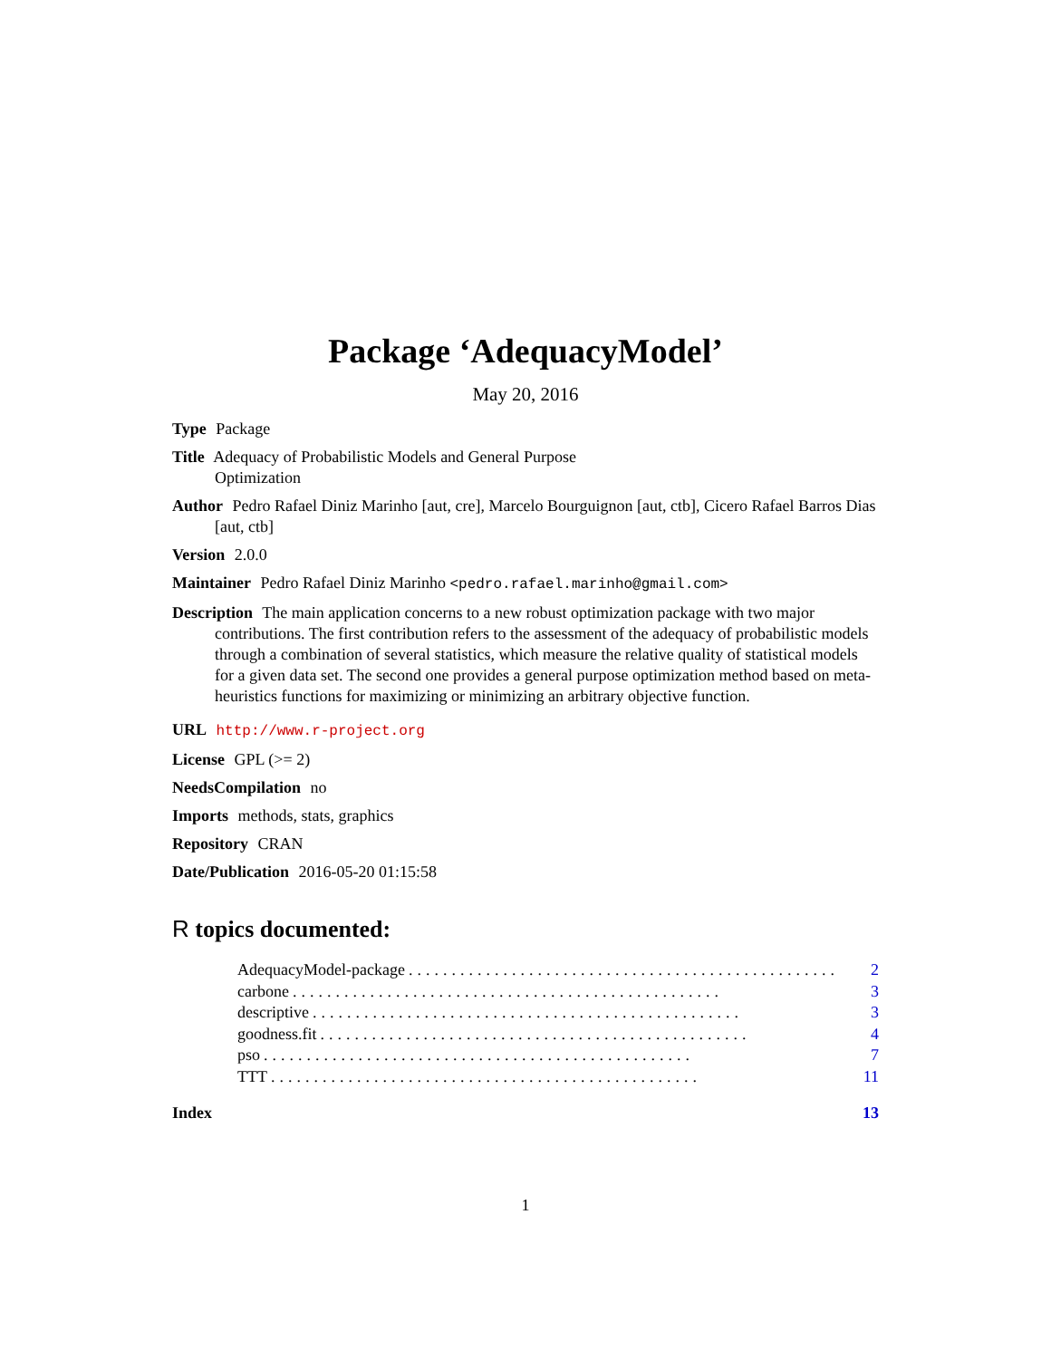Package ‘AdequacyModel’
May 20, 2016
Type Package
Title Adequacy of Probabilistic Models and General Purpose
Optimization
Author Pedro Rafael Diniz Marinho [aut, cre], Marcelo Bourguignon [aut, ctb], Cicero Rafael Barros Dias [aut, ctb]
Version 2.0.0
Maintainer Pedro Rafael Diniz Marinho <pedro.rafael.marinho@gmail.com>
Description The main application concerns to a new robust optimization package with two major contributions. The first contribution refers to the assessment of the adequacy of probabilistic models through a combination of several statistics, which measure the relative quality of statistical models for a given data set. The second one provides a general purpose optimization method based on meta-heuristics functions for maximizing or minimizing an arbitrary objective function.
URL http://www.r-project.org
License GPL (>= 2)
NeedsCompilation no
Imports methods, stats, graphics
Repository CRAN
Date/Publication 2016-05-20 01:15:58
R topics documented:
AdequacyModel-package.................................................. 2
carbone.................................................. 3
descriptive.................................................. 3
goodness.fit.................................................. 4
pso.................................................. 7
TTT.................................................. 11
Index 13
1